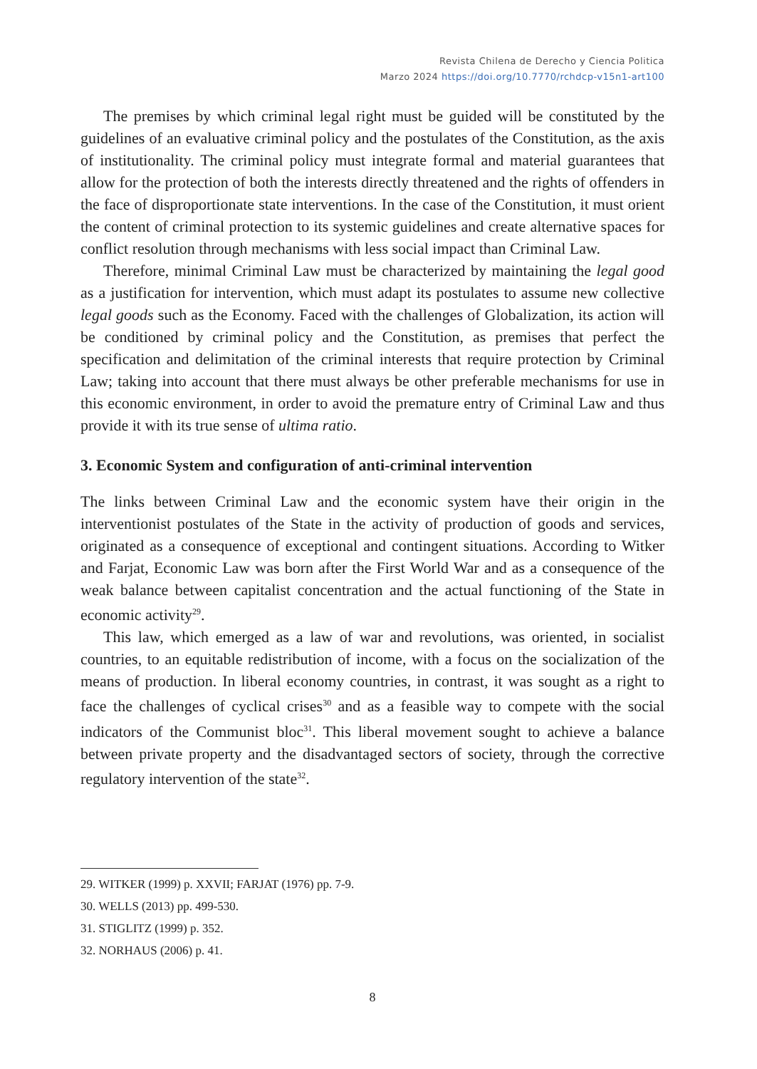Revista Chilena de Derecho y Ciencia Politica
Marzo 2024 https://doi.org/10.7770/rchdcp-v15n1-art100
The premises by which criminal legal right must be guided will be constituted by the guidelines of an evaluative criminal policy and the postulates of the Constitution, as the axis of institutionality. The criminal policy must integrate formal and material guarantees that allow for the protection of both the interests directly threatened and the rights of offenders in the face of disproportionate state interventions. In the case of the Constitution, it must orient the content of criminal protection to its systemic guidelines and create alternative spaces for conflict resolution through mechanisms with less social impact than Criminal Law.
Therefore, minimal Criminal Law must be characterized by maintaining the legal good as a justification for intervention, which must adapt its postulates to assume new collective legal goods such as the Economy. Faced with the challenges of Globalization, its action will be conditioned by criminal policy and the Constitution, as premises that perfect the specification and delimitation of the criminal interests that require protection by Criminal Law; taking into account that there must always be other preferable mechanisms for use in this economic environment, in order to avoid the premature entry of Criminal Law and thus provide it with its true sense of ultima ratio.
3. Economic System and configuration of anti-criminal intervention
The links between Criminal Law and the economic system have their origin in the interventionist postulates of the State in the activity of production of goods and services, originated as a consequence of exceptional and contingent situations. According to Witker and Farjat, Economic Law was born after the First World War and as a consequence of the weak balance between capitalist concentration and the actual functioning of the State in economic activity<sup>29</sup>.
This law, which emerged as a law of war and revolutions, was oriented, in socialist countries, to an equitable redistribution of income, with a focus on the socialization of the means of production. In liberal economy countries, in contrast, it was sought as a right to face the challenges of cyclical crises<sup>30</sup> and as a feasible way to compete with the social indicators of the Communist bloc<sup>31</sup>. This liberal movement sought to achieve a balance between private property and the disadvantaged sectors of society, through the corrective regulatory intervention of the state<sup>32</sup>.
29. WITKER (1999) p. XXVII; FARJAT (1976) pp. 7-9.
30. WELLS (2013) pp. 499-530.
31. STIGLITZ (1999) p. 352.
32. NORHAUS (2006) p. 41.
8